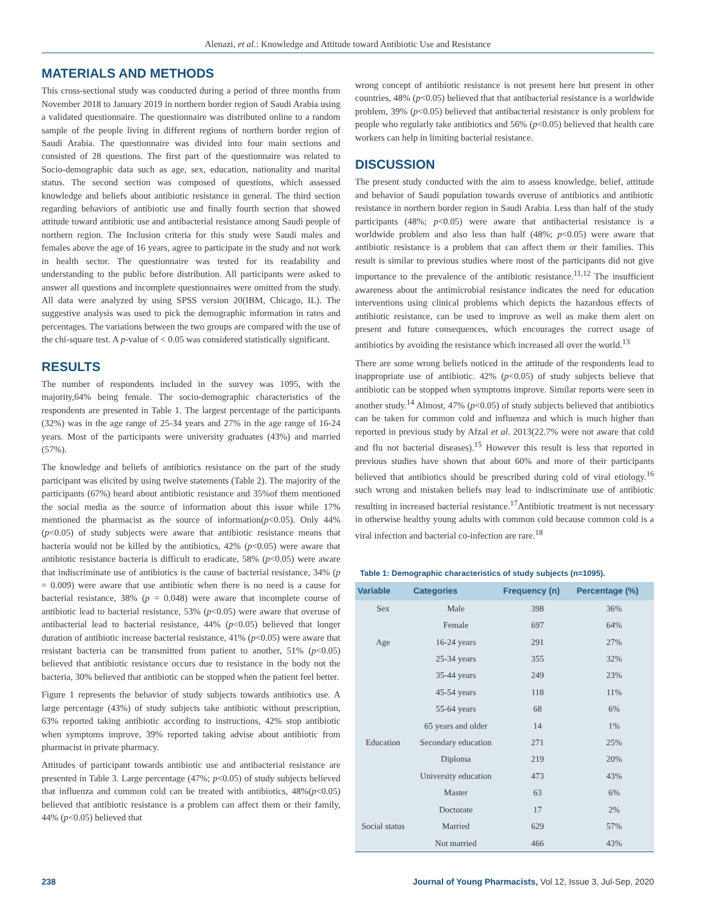Alenazi, et al.: Knowledge and Attitude toward Antibiotic Use and Resistance
MATERIALS AND METHODS
This cross-sectional study was conducted during a period of three months from November 2018 to January 2019 in northern border region of Saudi Arabia using a validated questionnaire. The questionnaire was distributed online to a random sample of the people living in different regions of northern border region of Saudi Arabia. The questionnaire was divided into four main sections and consisted of 28 questions. The first part of the questionnaire was related to Socio-demographic data such as age, sex, education, nationality and marital status. The second section was composed of questions, which assessed knowledge and beliefs about antibiotic resistance in general. The third section regarding behaviors of antibiotic use and finally fourth section that showed attitude toward antibiotic use and antibacterial resistance among Saudi people of northern region. The Inclusion criteria for this study were Saudi males and females above the age of 16 years, agree to participate in the study and not work in health sector. The questionnaire was tested for its readability and understanding to the public before distribution. All participants were asked to answer all questions and incomplete questionnaires were omitted from the study. All data were analyzed by using SPSS version 20(IBM, Chicago, IL). The suggestive analysis was used to pick the demographic information in rates and percentages. The variations between the two groups are compared with the use of the chi-square test. A p-value of < 0.05 was considered statistically significant.
RESULTS
The number of respondents included in the survey was 1095, with the majority,64% being female. The socio-demographic characteristics of the respondents are presented in Table 1. The largest percentage of the participants (32%) was in the age range of 25-34 years and 27% in the age range of 16-24 years. Most of the participants were university graduates (43%) and married (57%).
The knowledge and beliefs of antibiotics resistance on the part of the study participant was elicited by using twelve statements (Table 2). The majority of the participants (67%) heard about antibiotic resistance and 35%of them mentioned the social media as the source of information about this issue while 17% mentioned the pharmacist as the source of information(p<0.05). Only 44% (p<0.05) of study subjects were aware that antibiotic resistance means that bacteria would not be killed by the antibiotics, 42% (p<0.05) were aware that antibiotic resistance bacteria is difficult to eradicate, 58% (p<0.05) were aware that indiscriminate use of antibiotics is the cause of bacterial resistance, 34% (p = 0.009) were aware that use antibiotic when there is no need is a cause for bacterial resistance, 38% (p = 0.048) were aware that incomplete course of antibiotic lead to bacterial resistance, 53% (p<0.05) were aware that overuse of antibacterial lead to bacterial resistance, 44% (p<0.05) believed that longer duration of antibiotic increase bacterial resistance, 41% (p<0.05) were aware that resistant bacteria can be transmitted from patient to another, 51% (p<0.05) believed that antibiotic resistance occurs due to resistance in the body not the bacteria, 30% believed that antibiotic can be stopped when the patient feel better.
Figure 1 represents the behavior of study subjects towards antibiotics use. A large percentage (43%) of study subjects take antibiotic without prescription, 63% reported taking antibiotic according to instructions, 42% stop antibiotic when symptoms improve, 39% reported taking advise about antibiotic from pharmacist in private pharmacy.
Attitudes of participant towards antibiotic use and antibacterial resistance are presented in Table 3. Large percentage (47%; p<0.05) of study subjects believed that influenza and common cold can be treated with antibiotics, 48%(p<0.05) believed that antibiotic resistance is a problem can affect them or their family, 44% (p<0.05) believed that
wrong concept of antibiotic resistance is not present here but present in other countries, 48% (p<0.05) believed that that antibacterial resistance is a worldwide problem, 39% (p<0.05) believed that antibacterial resistance is only problem for people who regularly take antibiotics and 56% (p<0.05) believed that health care workers can help in limiting bacterial resistance.
DISCUSSION
The present study conducted with the aim to assess knowledge, belief, attitude and behavior of Saudi population towards overuse of antibiotics and antibiotic resistance in northern border region in Saudi Arabia. Less than half of the study participants (48%; p<0.05) were aware that antibacterial resistance is a worldwide problem and also less than half (48%; p<0.05) were aware that antibiotic resistance is a problem that can affect them or their families. This result is similar to previous studies where most of the participants did not give importance to the prevalence of the antibiotic resistance.<sup>11,12</sup> The insufficient awareness about the antimicrobial resistance indicates the need for education interventions using clinical problems which depicts the hazardous effects of antibiotic resistance, can be used to improve as well as make them alert on present and future consequences, which encourages the correct usage of antibiotics by avoiding the resistance which increased all over the world.<sup>13</sup>
There are some wrong beliefs noticed in the attitude of the respondents lead to inappropriate use of antibiotic. 42% (p<0.05) of study subjects believe that antibiotic can be stopped when symptoms improve. Similar reports were seen in another study.<sup>14</sup> Almost, 47% (p<0.05) of study subjects believed that antibiotics can be taken for common cold and influenza and which is much higher than reported in previous study by Afzal et al. 2013(22.7% were not aware that cold and flu not bacterial diseases).<sup>15</sup> However this result is less that reported in previous studies have shown that about 60% and more of their participants believed that antibiotics should be prescribed during cold of viral etiology.<sup>16</sup> such wrong and mistaken beliefs may lead to indiscriminate use of antibiotic resulting in increased bacterial resistance.<sup>17</sup>Antibiotic treatment is not necessary in otherwise healthy young adults with common cold because common cold is a viral infection and bacterial co-infection are rare.<sup>18</sup>
Table 1: Demographic characteristics of study subjects (n=1095).
| Variable | Categories | Frequency (n) | Percentage (%) |
| --- | --- | --- | --- |
| Sex | Male | 398 | 36% |
| | Female | 697 | 64% |
| Age | 16-24 years | 291 | 27% |
| | 25-34 years | 355 | 32% |
| | 35-44 years | 249 | 23% |
| | 45-54 years | 118 | 11% |
| | 55-64 years | 68 | 6% |
| | 65 years and older | 14 | 1% |
| Education | Secondary education | 271 | 25% |
| | Diploma | 219 | 20% |
| | University education | 473 | 43% |
| | Master | 63 | 6% |
| | Doctorate | 17 | 2% |
| Social status | Married | 629 | 57% |
| | Not married | 466 | 43% |
238 Journal of Young Pharmacists, Vol 12, Issue 3, Jul-Sep, 2020